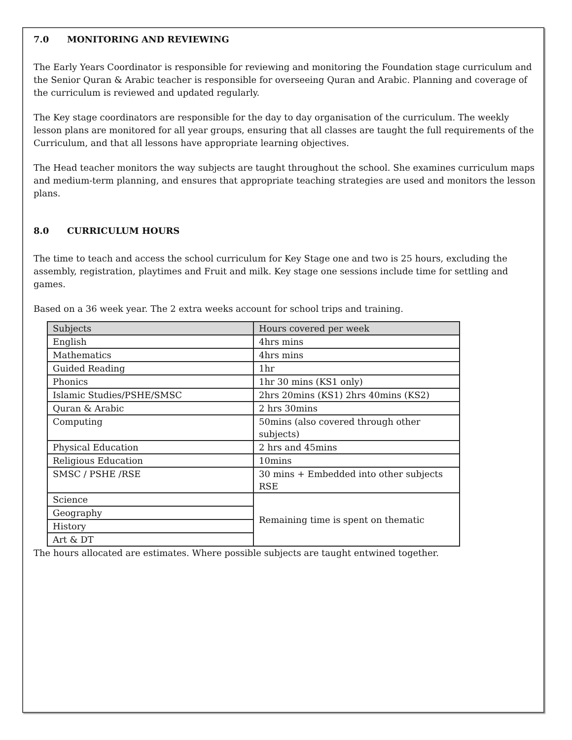7.0 MONITORING AND REVIEWING
The Early Years Coordinator is responsible for reviewing and monitoring the Foundation stage curriculum and the Senior Quran & Arabic teacher is responsible for overseeing Quran and Arabic. Planning and coverage of the curriculum is reviewed and updated regularly.
The Key stage coordinators are responsible for the day to day organisation of the curriculum. The weekly lesson plans are monitored for all year groups, ensuring that all classes are taught the full requirements of the Curriculum, and that all lessons have appropriate learning objectives.
The Head teacher monitors the way subjects are taught throughout the school. She examines curriculum maps and medium-term planning, and ensures that appropriate teaching strategies are used and monitors the lesson plans.
8.0 CURRICULUM HOURS
The time to teach and access the school curriculum for Key Stage one and two is 25 hours, excluding the assembly, registration, playtimes and Fruit and milk. Key stage one sessions include time for settling and games.
Based on a 36 week year. The 2 extra weeks account for school trips and training.
| Subjects | Hours covered per week |
| --- | --- |
| English | 4hrs mins |
| Mathematics | 4hrs mins |
| Guided Reading | 1hr |
| Phonics | 1hr 30 mins (KS1 only) |
| Islamic Studies/PSHE/SMSC | 2hrs 20mins (KS1) 2hrs 40mins (KS2) |
| Quran & Arabic | 2 hrs 30mins |
| Computing | 50mins (also covered through other subjects) |
| Physical Education | 2 hrs and 45mins |
| Religious Education | 10mins |
| SMSC / PSHE /RSE | 30 mins + Embedded into other subjects RSE |
| Science | Remaining time is spent on thematic |
| Geography | |
| History | |
| Art & DT | |
The hours allocated are estimates. Where possible subjects are taught entwined together.